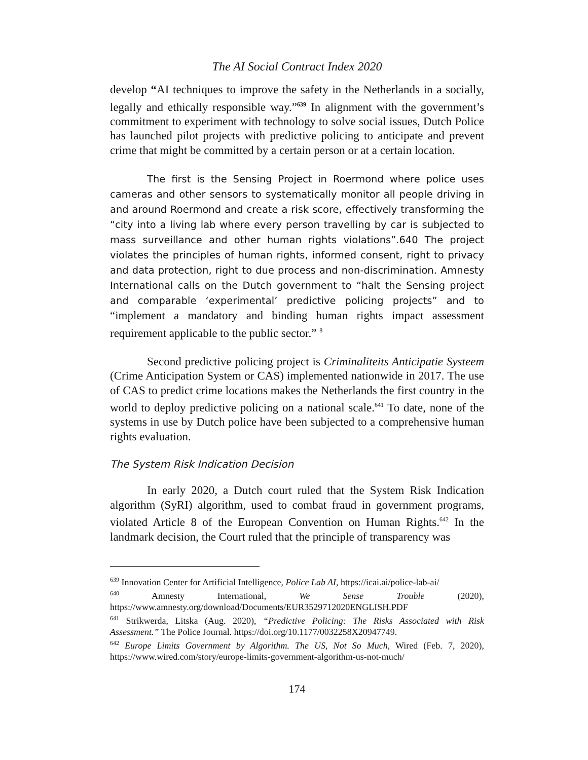The AI Social Contract Index 2020
develop “AI techniques to improve the safety in the Netherlands in a socially, legally and ethically responsible way.”<sup>639</sup> In alignment with the government’s commitment to experiment with technology to solve social issues, Dutch Police has launched pilot projects with predictive policing to anticipate and prevent crime that might be committed by a certain person or at a certain location.
The first is the Sensing Project in Roermond where police uses cameras and other sensors to systematically monitor all people driving in and around Roermond and create a risk score, effectively transforming the “city into a living lab where every person travelling by car is subjected to mass surveillance and other human rights violations”.640 The project violates the principles of human rights, informed consent, right to privacy and data protection, right to due process and non-discrimination. Amnesty International calls on the Dutch government to “halt the Sensing project and comparable ‘experimental’ predictive policing projects” and to “implement a mandatory and binding human rights impact assessment requirement applicable to the public sector.” <sup>8</sup>
Second predictive policing project is Criminaliteits Anticipatie Systeem (Crime Anticipation System or CAS) implemented nationwide in 2017. The use of CAS to predict crime locations makes the Netherlands the first country in the world to deploy predictive policing on a national scale.<sup>641</sup> To date, none of the systems in use by Dutch police have been subjected to a comprehensive human rights evaluation.
The System Risk Indication Decision
In early 2020, a Dutch court ruled that the System Risk Indication algorithm (SyRI) algorithm, used to combat fraud in government programs, violated Article 8 of the European Convention on Human Rights.<sup>642</sup> In the landmark decision, the Court ruled that the principle of transparency was
<sup>639</sup> Innovation Center for Artificial Intelligence, Police Lab AI, https://icai.ai/police-lab-ai/
<sup>640</sup> Amnesty International, We Sense Trouble (2020), https://www.amnesty.org/download/Documents/EUR3529712020ENGLISH.PDF
<sup>641</sup> Strikwerda, Litska (Aug. 2020), “Predictive Policing: The Risks Associated with Risk Assessment.” The Police Journal. https://doi.org/10.1177/0032258X20947749.
<sup>642</sup> Europe Limits Government by Algorithm. The US, Not So Much, Wired (Feb. 7, 2020), https://www.wired.com/story/europe-limits-government-algorithm-us-not-much/
174